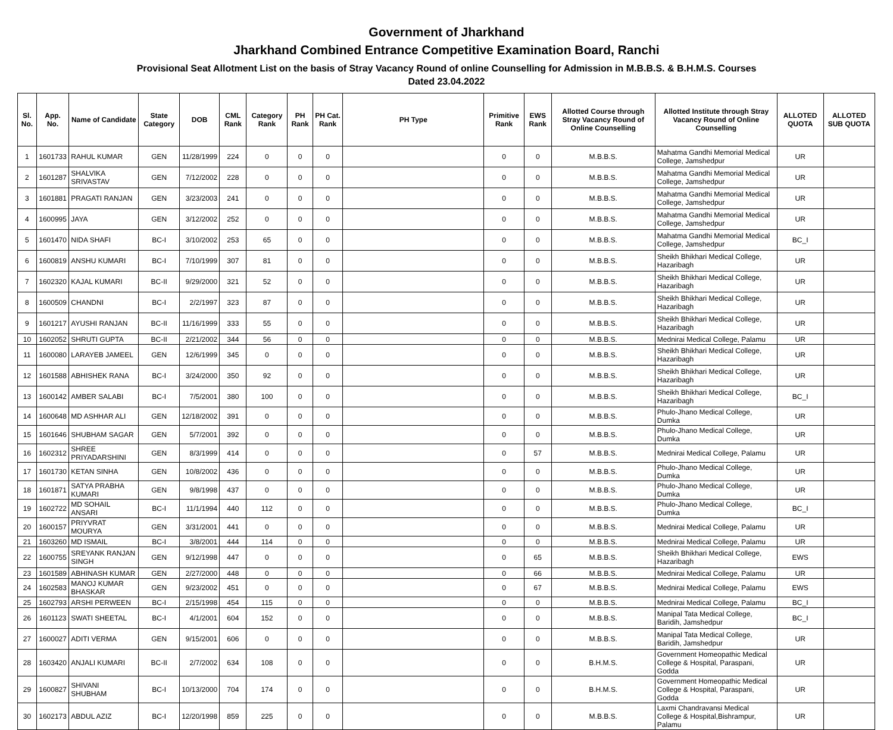Government of Jharkhand
Jharkhand Combined Entrance Competitive Examination Board, Ranchi
Provisional Seat Allotment List on the basis of Stray Vacancy Round of online Counselling for Admission in M.B.B.S. & B.H.M.S. Courses
Dated 23.04.2022
| Sl. No. | App. No. | Name of Candidate | State Category | DOB | CML Rank | Category Rank | PH Rank | PH Cat. Rank | PH Type | Primitive Rank | EWS Rank | Allotted Course through Stray Vacancy Round of Online Counselling | Allotted Institute through Stray Vacancy Round of Online Counselling | ALLOTED QUOTA | ALLOTED SUB QUOTA |
| --- | --- | --- | --- | --- | --- | --- | --- | --- | --- | --- | --- | --- | --- | --- | --- |
| 1 | 1601733 | RAHUL KUMAR | GEN | 11/28/1999 | 224 | 0 | 0 | 0 | | 0 | 0 | M.B.B.S. | Mahatma Gandhi Memorial Medical College, Jamshedpur | UR | |
| 2 | 1601287 | SHALVIKA SRIVASTAV | GEN | 7/12/2002 | 228 | 0 | 0 | 0 | | 0 | 0 | M.B.B.S. | Mahatma Gandhi Memorial Medical College, Jamshedpur | UR | |
| 3 | 1601881 | PRAGATI RANJAN | GEN | 3/23/2003 | 241 | 0 | 0 | 0 | | 0 | 0 | M.B.B.S. | Mahatma Gandhi Memorial Medical College, Jamshedpur | UR | |
| 4 | 1600995 | JAYA | GEN | 3/12/2002 | 252 | 0 | 0 | 0 | | 0 | 0 | M.B.B.S. | Mahatma Gandhi Memorial Medical College, Jamshedpur | UR | |
| 5 | 1601470 | NIDA SHAFI | BC-I | 3/10/2002 | 253 | 65 | 0 | 0 | | 0 | 0 | M.B.B.S. | Mahatma Gandhi Memorial Medical College, Jamshedpur | BC_I | |
| 6 | 1600819 | ANSHU KUMARI | BC-I | 7/10/1999 | 307 | 81 | 0 | 0 | | 0 | 0 | M.B.B.S. | Sheikh Bhikhari Medical College, Hazaribagh | UR | |
| 7 | 1602320 | KAJAL KUMARI | BC-II | 9/29/2000 | 321 | 52 | 0 | 0 | | 0 | 0 | M.B.B.S. | Sheikh Bhikhari Medical College, Hazaribagh | UR | |
| 8 | 1600509 | CHANDNI | BC-I | 2/2/1997 | 323 | 87 | 0 | 0 | | 0 | 0 | M.B.B.S. | Sheikh Bhikhari Medical College, Hazaribagh | UR | |
| 9 | 1601217 | AYUSHI RANJAN | BC-II | 11/16/1999 | 333 | 55 | 0 | 0 | | 0 | 0 | M.B.B.S. | Sheikh Bhikhari Medical College, Hazaribagh | UR | |
| 10 | 1602052 | SHRUTI GUPTA | BC-II | 2/21/2002 | 344 | 56 | 0 | 0 | | 0 | 0 | M.B.B.S. | Mednirai Medical College, Palamu | UR | |
| 11 | 1600080 | LARAYEB JAMEEL | GEN | 12/6/1999 | 345 | 0 | 0 | 0 | | 0 | 0 | M.B.B.S. | Sheikh Bhikhari Medical College, Hazaribagh | UR | |
| 12 | 1601588 | ABHISHEK RANA | BC-I | 3/24/2000 | 350 | 92 | 0 | 0 | | 0 | 0 | M.B.B.S. | Sheikh Bhikhari Medical College, Hazaribagh | UR | |
| 13 | 1600142 | AMBER SALABI | BC-I | 7/5/2001 | 380 | 100 | 0 | 0 | | 0 | 0 | M.B.B.S. | Sheikh Bhikhari Medical College, Hazaribagh | BC_I | |
| 14 | 1600648 | MD ASHHAR ALI | GEN | 12/18/2002 | 391 | 0 | 0 | 0 | | 0 | 0 | M.B.B.S. | Phulo-Jhano Medical College, Dumka | UR | |
| 15 | 1601646 | SHUBHAM SAGAR | GEN | 5/7/2001 | 392 | 0 | 0 | 0 | | 0 | 0 | M.B.B.S. | Phulo-Jhano Medical College, Dumka | UR | |
| 16 | 1602312 | SHREE PRIYADARSHINI | GEN | 8/3/1999 | 414 | 0 | 0 | 0 | | 0 | 57 | M.B.B.S. | Mednirai Medical College, Palamu | UR | |
| 17 | 1601730 | KETAN SINHA | GEN | 10/8/2002 | 436 | 0 | 0 | 0 | | 0 | 0 | M.B.B.S. | Phulo-Jhano Medical College, Dumka | UR | |
| 18 | 1601871 | SATYA PRABHA KUMARI | GEN | 9/8/1998 | 437 | 0 | 0 | 0 | | 0 | 0 | M.B.B.S. | Phulo-Jhano Medical College, Dumka | UR | |
| 19 | 1602722 | MD SOHAIL ANSARI | BC-I | 11/1/1994 | 440 | 112 | 0 | 0 | | 0 | 0 | M.B.B.S. | Phulo-Jhano Medical College, Dumka | BC_I | |
| 20 | 1600157 | PRIYVRAT MOURYA | GEN | 3/31/2001 | 441 | 0 | 0 | 0 | | 0 | 0 | M.B.B.S. | Mednirai Medical College, Palamu | UR | |
| 21 | 1603260 | MD ISMAIL | BC-I | 3/8/2001 | 444 | 114 | 0 | 0 | | 0 | 0 | M.B.B.S. | Mednirai Medical College, Palamu | UR | |
| 22 | 1600755 | SREYANK RANJAN SINGH | GEN | 9/12/1998 | 447 | 0 | 0 | 0 | | 0 | 65 | M.B.B.S. | Sheikh Bhikhari Medical College, Hazaribagh | EWS | |
| 23 | 1601589 | ABHINASH KUMAR | GEN | 2/27/2000 | 448 | 0 | 0 | 0 | | 0 | 66 | M.B.B.S. | Mednirai Medical College, Palamu | UR | |
| 24 | 1602583 | MANOJ KUMAR BHASKAR | GEN | 9/23/2002 | 451 | 0 | 0 | 0 | | 0 | 67 | M.B.B.S. | Mednirai Medical College, Palamu | EWS | |
| 25 | 1602793 | ARSHI PERWEEN | BC-I | 2/15/1998 | 454 | 115 | 0 | 0 | | 0 | 0 | M.B.B.S. | Mednirai Medical College, Palamu | BC_I | |
| 26 | 1601123 | SWATI SHEETAL | BC-I | 4/1/2001 | 604 | 152 | 0 | 0 | | 0 | 0 | M.B.B.S. | Manipal Tata Medical College, Baridih, Jamshedpur | BC_I | |
| 27 | 1600027 | ADITI VERMA | GEN | 9/15/2001 | 606 | 0 | 0 | 0 | | 0 | 0 | M.B.B.S. | Manipal Tata Medical College, Baridih, Jamshedpur | UR | |
| 28 | 1603420 | ANJALI KUMARI | BC-II | 2/7/2002 | 634 | 108 | 0 | 0 | | 0 | 0 | B.H.M.S. | Government Homeopathic Medical College & Hospital, Paraspani, Godda | UR | |
| 29 | 1600827 | SHIVANI SHUBHAM | BC-I | 10/13/2000 | 704 | 174 | 0 | 0 | | 0 | 0 | B.H.M.S. | Government Homeopathic Medical College & Hospital, Paraspani, Godda | UR | |
| 30 | 1602173 | ABDUL AZIZ | BC-I | 12/20/1998 | 859 | 225 | 0 | 0 | | 0 | 0 | M.B.B.S. | Laxmi Chandravansi Medical College & Hospital,Bishrampur, Palamu | UR | |